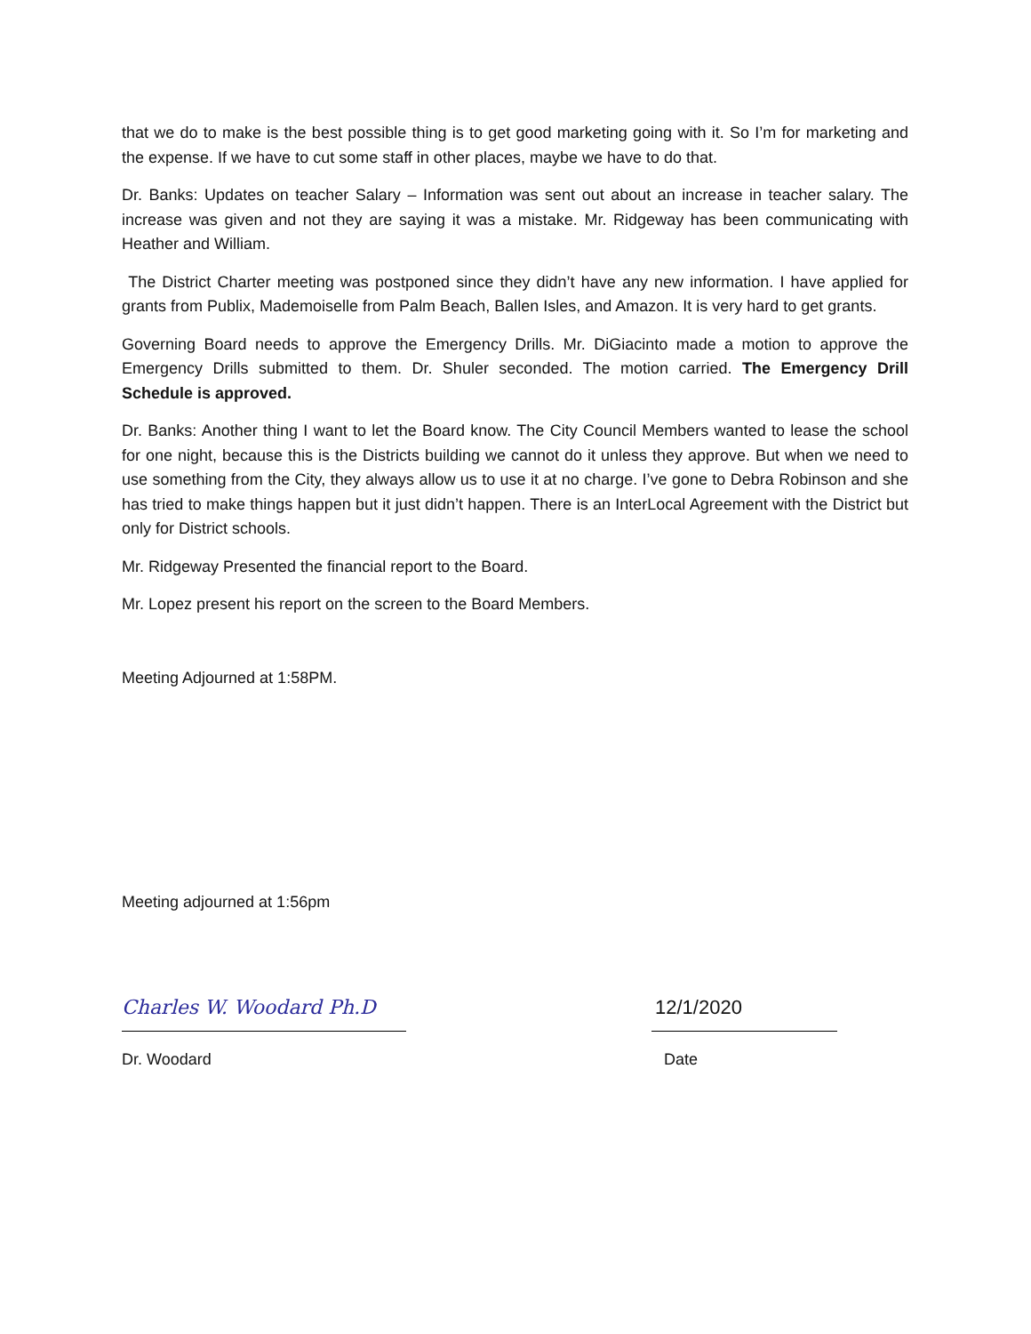that we do to make is the best possible thing is to get good marketing going with it. So I’m for marketing and the expense. If we have to cut some staff in other places, maybe we have to do that.
Dr. Banks: Updates on teacher Salary – Information was sent out about an increase in teacher salary. The increase was given and not they are saying it was a mistake. Mr. Ridgeway has been communicating with Heather and William.
The District Charter meeting was postponed since they didn’t have any new information. I have applied for grants from Publix, Mademoiselle from Palm Beach, Ballen Isles, and Amazon. It is very hard to get grants.
Governing Board needs to approve the Emergency Drills. Mr. DiGiacinto made a motion to approve the Emergency Drills submitted to them. Dr. Shuler seconded. The motion carried. The Emergency Drill Schedule is approved.
Dr. Banks: Another thing I want to let the Board know. The City Council Members wanted to lease the school for one night, because this is the Districts building we cannot do it unless they approve. But when we need to use something from the City, they always allow us to use it at no charge. I’ve gone to Debra Robinson and she has tried to make things happen but it just didn’t happen. There is an InterLocal Agreement with the District but only for District schools.
Mr. Ridgeway Presented the financial report to the Board.
Mr. Lopez present his report on the screen to the Board Members.
Meeting Adjourned at 1:58PM.
Meeting adjourned at 1:56pm
Charles W. Woodard Ph.D
Dr. Woodard
12/1/2020
Date